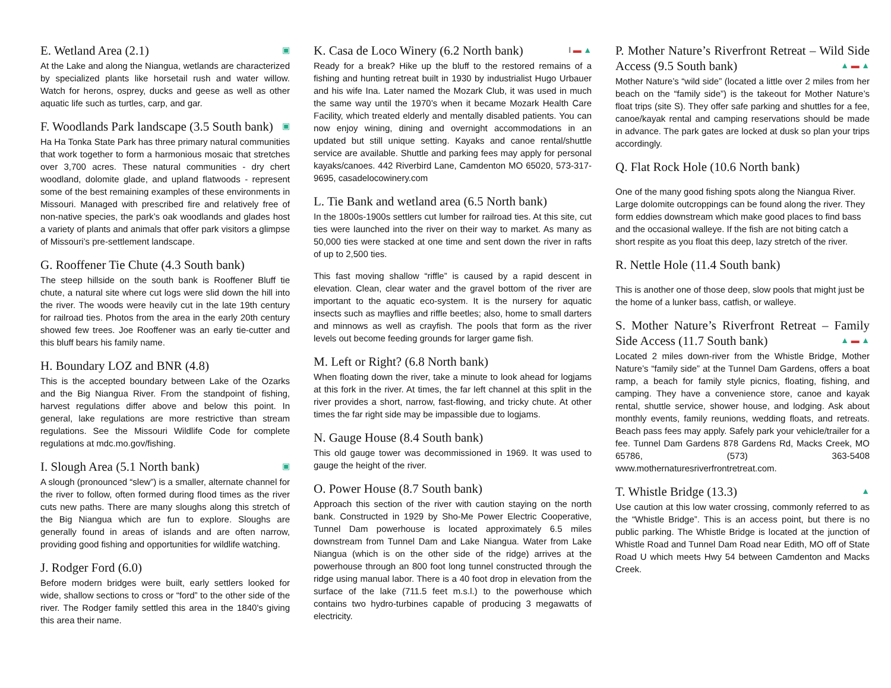E. Wetland Area (2.1) ▣
At the Lake and along the Niangua, wetlands are characterized by specialized plants like horsetail rush and water willow. Watch for herons, osprey, ducks and geese as well as other aquatic life such as turtles, carp, and gar.
F. Woodlands Park landscape (3.5 South bank) ▣
Ha Ha Tonka State Park has three primary natural communities that work together to form a harmonious mosaic that stretches over 3,700 acres. These natural communities - dry chert woodland, dolomite glade, and upland flatwoods - represent some of the best remaining examples of these environments in Missouri. Managed with prescribed fire and relatively free of non-native species, the park’s oak woodlands and glades host a variety of plants and animals that offer park visitors a glimpse of Missouri’s pre-settlement landscape.
G. Rooffener Tie Chute (4.3 South bank)
The steep hillside on the south bank is Rooffener Bluff tie chute, a natural site where cut logs were slid down the hill into the river. The woods were heavily cut in the late 19th century for railroad ties. Photos from the area in the early 20th century showed few trees. Joe Rooffener was an early tie-cutter and this bluff bears his family name.
H. Boundary LOZ and BNR (4.8)
This is the accepted boundary between Lake of the Ozarks and the Big Niangua River. From the standpoint of fishing, harvest regulations differ above and below this point. In general, lake regulations are more restrictive than stream regulations. See the Missouri Wildlife Code for complete regulations at mdc.mo.gov/fishing.
I. Slough Area (5.1 North bank) ▣
A slough (pronounced “slew”) is a smaller, alternate channel for the river to follow, often formed during flood times as the river cuts new paths. There are many sloughs along this stretch of the Big Niangua which are fun to explore. Sloughs are generally found in areas of islands and are often narrow, providing good fishing and opportunities for wildlife watching.
J. Rodger Ford (6.0)
Before modern bridges were built, early settlers looked for wide, shallow sections to cross or “ford” to the other side of the river. The Rodger family settled this area in the 1840's giving this area their name.
K. Casa de Loco Winery (6.2 North bank) ‖ ▬ ▲
Ready for a break? Hike up the bluff to the restored remains of a fishing and hunting retreat built in 1930 by industrialist Hugo Urbauer and his wife Ina. Later named the Mozark Club, it was used in much the same way until the 1970’s when it became Mozark Health Care Facility, which treated elderly and mentally disabled patients. You can now enjoy wining, dining and overnight accommodations in an updated but still unique setting. Kayaks and canoe rental/shuttle service are available. Shuttle and parking fees may apply for personal kayaks/canoes. 442 Riverbird Lane, Camdenton MO 65020, 573-317-9695, casadelocowinery.com
L. Tie Bank and wetland area (6.5 North bank)
In the 1800s-1900s settlers cut lumber for railroad ties. At this site, cut ties were launched into the river on their way to market. As many as 50,000 ties were stacked at one time and sent down the river in rafts of up to 2,500 ties.
This fast moving shallow “riffle” is caused by a rapid descent in elevation. Clean, clear water and the gravel bottom of the river are important to the aquatic eco-system. It is the nursery for aquatic insects such as mayflies and riffle beetles; also, home to small darters and minnows as well as crayfish. The pools that form as the river levels out become feeding grounds for larger game fish.
M. Left or Right? (6.8 North bank)
When floating down the river, take a minute to look ahead for logjams at this fork in the river. At times, the far left channel at this split in the river provides a short, narrow, fast-flowing, and tricky chute. At other times the far right side may be impassible due to logjams.
N. Gauge House (8.4 South bank)
This old gauge tower was decommissioned in 1969. It was used to gauge the height of the river.
O. Power House (8.7 South bank)
Approach this section of the river with caution staying on the north bank. Constructed in 1929 by Sho-Me Power Electric Cooperative, Tunnel Dam powerhouse is located approximately 6.5 miles downstream from Tunnel Dam and Lake Niangua. Water from Lake Niangua (which is on the other side of the ridge) arrives at the powerhouse through an 800 foot long tunnel constructed through the ridge using manual labor. There is a 40 foot drop in elevation from the surface of the lake (711.5 feet m.s.l.) to the powerhouse which contains two hydro-turbines capable of producing 3 megawatts of electricity.
P. Mother Nature’s Riverfront Retreat – Wild Side Access (9.5 South bank) ▲ ▬ ▲
Mother Nature’s “wild side” (located a little over 2 miles from her beach on the “family side”) is the takeout for Mother Nature’s float trips (site S). They offer safe parking and shuttles for a fee, canoe/kayak rental and camping reservations should be made in advance. The park gates are locked at dusk so plan your trips accordingly.
Q. Flat Rock Hole (10.6 North bank)
One of the many good fishing spots along the Niangua River. Large dolomite outcroppings can be found along the river. They form eddies downstream which make good places to find bass and the occasional walleye. If the fish are not biting catch a short respite as you float this deep, lazy stretch of the river.
R. Nettle Hole (11.4 South bank)
This is another one of those deep, slow pools that might just be the home of a lunker bass, catfish, or walleye.
S. Mother Nature’s Riverfront Retreat – Family Side Access (11.7 South bank) ▲ ▬ ▲
Located 2 miles down-river from the Whistle Bridge, Mother Nature’s “family side” at the Tunnel Dam Gardens, offers a boat ramp, a beach for family style picnics, floating, fishing, and camping. They have a convenience store, canoe and kayak rental, shuttle service, shower house, and lodging. Ask about monthly events, family reunions, wedding floats, and retreats. Beach pass fees may apply. Safely park your vehicle/trailer for a fee. Tunnel Dam Gardens 878 Gardens Rd, Macks Creek, MO 65786, (573) 363-5408 www.mothernaturesriverfrontretreat.com.
T. Whistle Bridge (13.3) ▲
Use caution at this low water crossing, commonly referred to as the “Whistle Bridge”. This is an access point, but there is no public parking. The Whistle Bridge is located at the junction of Whistle Road and Tunnel Dam Road near Edith, MO off of State Road U which meets Hwy 54 between Camdenton and Macks Creek.